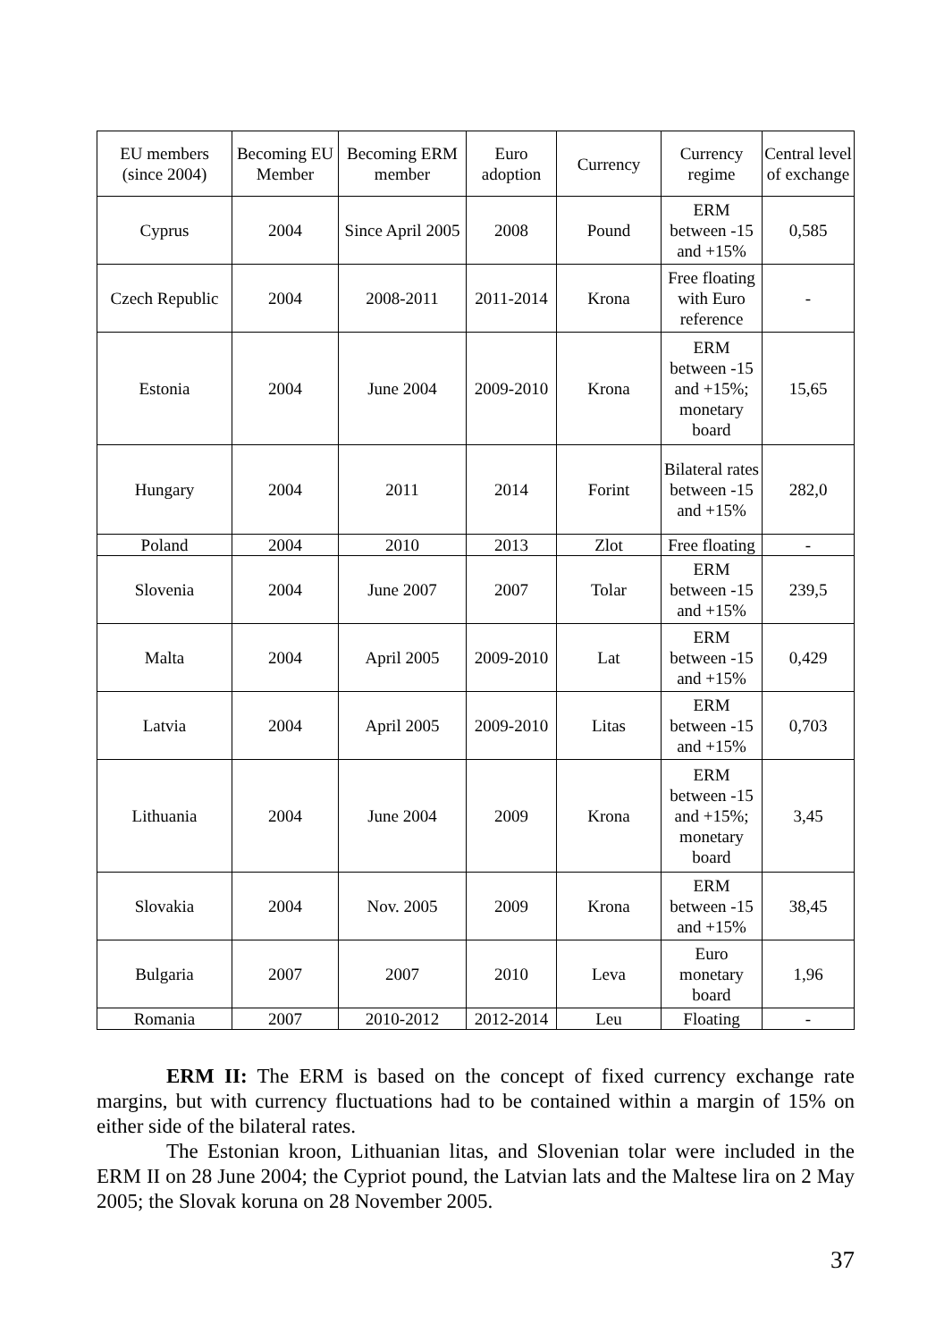| EU members (since 2004) | Becoming EU Member | Becoming ERM member | Euro adoption | Currency | Currency regime | Central level of exchange |
| --- | --- | --- | --- | --- | --- | --- |
| Cyprus | 2004 | Since April 2005 | 2008 | Pound | ERM between -15 and +15% | 0,585 |
| Czech Republic | 2004 | 2008-2011 | 2011-2014 | Krona | Free floating with Euro reference | - |
| Estonia | 2004 | June 2004 | 2009-2010 | Krona | ERM between -15 and +15%; monetary board | 15,65 |
| Hungary | 2004 | 2011 | 2014 | Forint | Bilateral rates between -15 and +15% | 282,0 |
| Poland | 2004 | 2010 | 2013 | Zlot | Free floating | - |
| Slovenia | 2004 | June 2007 | 2007 | Tolar | ERM between -15 and +15% | 239,5 |
| Malta | 2004 | April 2005 | 2009-2010 | Lat | ERM between -15 and +15% | 0,429 |
| Latvia | 2004 | April 2005 | 2009-2010 | Litas | ERM between -15 and +15% | 0,703 |
| Lithuania | 2004 | June 2004 | 2009 | Krona | ERM between -15 and +15%; monetary board | 3,45 |
| Slovakia | 2004 | Nov. 2005 | 2009 | Krona | ERM between -15 and +15% | 38,45 |
| Bulgaria | 2007 | 2007 | 2010 | Leva | Euro monetary board | 1,96 |
| Romania | 2007 | 2010-2012 | 2012-2014 | Leu | Floating | - |
ERM II: The ERM is based on the concept of fixed currency exchange rate margins, but with currency fluctuations had to be contained within a margin of 15% on either side of the bilateral rates.
The Estonian kroon, Lithuanian litas, and Slovenian tolar were included in the ERM II on 28 June 2004; the Cypriot pound, the Latvian lats and the Maltese lira on 2 May 2005; the Slovak koruna on 28 November 2005.
37